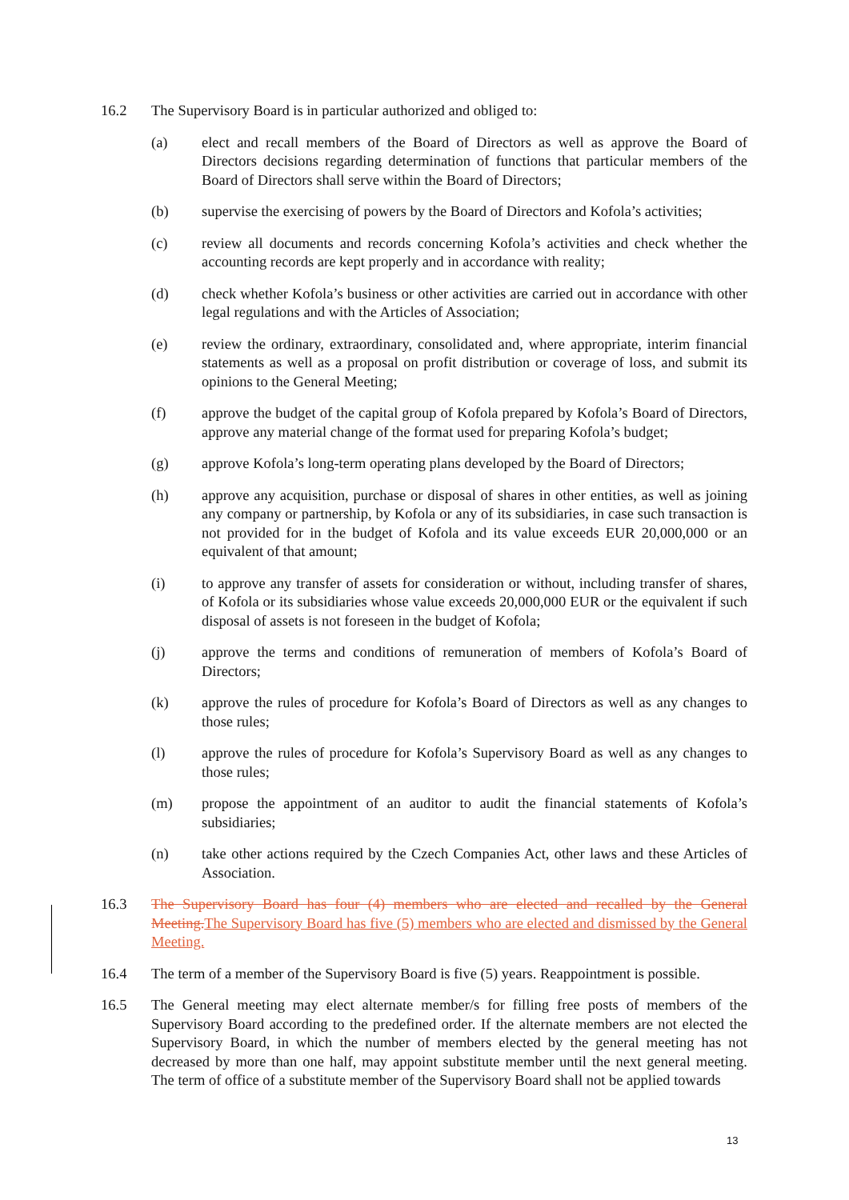16.2 The Supervisory Board is in particular authorized and obliged to:
(a) elect and recall members of the Board of Directors as well as approve the Board of Directors decisions regarding determination of functions that particular members of the Board of Directors shall serve within the Board of Directors;
(b) supervise the exercising of powers by the Board of Directors and Kofola’s activities;
(c) review all documents and records concerning Kofola’s activities and check whether the accounting records are kept properly and in accordance with reality;
(d) check whether Kofola’s business or other activities are carried out in accordance with other legal regulations and with the Articles of Association;
(e) review the ordinary, extraordinary, consolidated and, where appropriate, interim financial statements as well as a proposal on profit distribution or coverage of loss, and submit its opinions to the General Meeting;
(f) approve the budget of the capital group of Kofola prepared by Kofola’s Board of Directors, approve any material change of the format used for preparing Kofola’s budget;
(g) approve Kofola’s long-term operating plans developed by the Board of Directors;
(h) approve any acquisition, purchase or disposal of shares in other entities, as well as joining any company or partnership, by Kofola or any of its subsidiaries, in case such transaction is not provided for in the budget of Kofola and its value exceeds EUR 20,000,000 or an equivalent of that amount;
(i) to approve any transfer of assets for consideration or without, including transfer of shares, of Kofola or its subsidiaries whose value exceeds 20,000,000 EUR or the equivalent if such disposal of assets is not foreseen in the budget of Kofola;
(j) approve the terms and conditions of remuneration of members of Kofola’s Board of Directors;
(k) approve the rules of procedure for Kofola’s Board of Directors as well as any changes to those rules;
(l) approve the rules of procedure for Kofola’s Supervisory Board as well as any changes to those rules;
(m) propose the appointment of an auditor to audit the financial statements of Kofola’s subsidiaries;
(n) take other actions required by the Czech Companies Act, other laws and these Articles of Association.
16.3 The Supervisory Board has four (4) members who are elected and recalled by the General Meeting.The Supervisory Board has five (5) members who are elected and dismissed by the General Meeting.
16.4 The term of a member of the Supervisory Board is five (5) years. Reappointment is possible.
16.5 The General meeting may elect alternate member/s for filling free posts of members of the Supervisory Board according to the predefined order. If the alternate members are not elected the Supervisory Board, in which the number of members elected by the general meeting has not decreased by more than one half, may appoint substitute member until the next general meeting. The term of office of a substitute member of the Supervisory Board shall not be applied towards
13